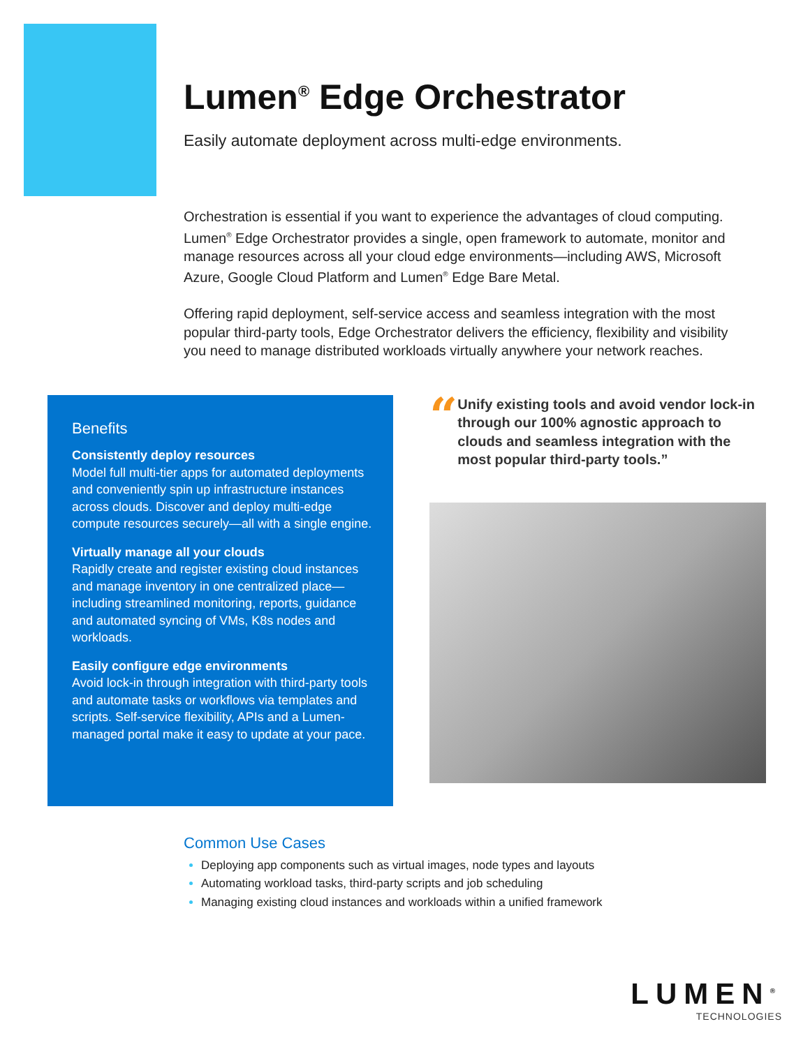Lumen<sup>®</sup> Edge Orchestrator
Easily automate deployment across multi-edge environments.
Orchestration is essential if you want to experience the advantages of cloud computing. Lumen<sup>®</sup> Edge Orchestrator provides a single, open framework to automate, monitor and manage resources across all your cloud edge environments—including AWS, Microsoft Azure, Google Cloud Platform and Lumen<sup>®</sup> Edge Bare Metal.
Offering rapid deployment, self-service access and seamless integration with the most popular third-party tools, Edge Orchestrator delivers the efficiency, flexibility and visibility you need to manage distributed workloads virtually anywhere your network reaches.
Benefits
Consistently deploy resources
Model full multi-tier apps for automated deployments and conveniently spin up infrastructure instances across clouds. Discover and deploy multi-edge compute resources securely—all with a single engine.
Virtually manage all your clouds
Rapidly create and register existing cloud instances and manage inventory in one centralized place—including streamlined monitoring, reports, guidance and automated syncing of VMs, K8s nodes and workloads.
Easily configure edge environments
Avoid lock-in through integration with third-party tools and automate tasks or workflows via templates and scripts. Self-service flexibility, APIs and a Lumen-managed portal make it easy to update at your pace.
“
Unify existing tools and avoid vendor lock-in through our 100% agnostic approach to clouds and seamless integration with the most popular third-party tools.”
Common Use Cases
Deploying app components such as virtual images, node types and layouts
Automating workload tasks, third-party scripts and job scheduling
Managing existing cloud instances and workloads within a unified framework
LUMEN<sup>®</sup>
TECHNOLOGIES